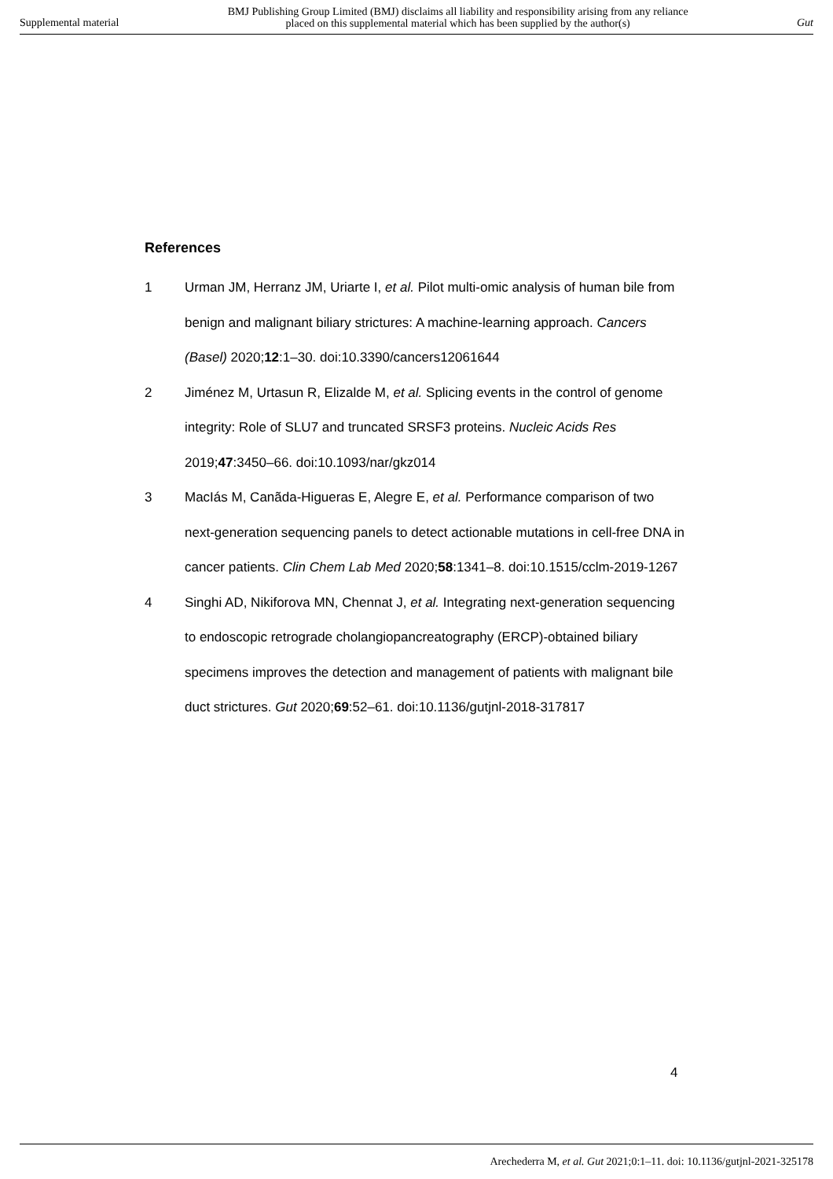Supplemental material BMJ Publishing Group Limited (BMJ) disclaims all liability and responsibility arising from any reliance
placed on this supplemental material which has been supplied by the author(s) Gut
References
1 Urman JM, Herranz JM, Uriarte I, et al. Pilot multi-omic analysis of human bile from benign and malignant biliary strictures: A machine-learning approach. Cancers (Basel) 2020;12:1–30. doi:10.3390/cancers12061644
2 Jiménez M, Urtasun R, Elizalde M, et al. Splicing events in the control of genome integrity: Role of SLU7 and truncated SRSF3 proteins. Nucleic Acids Res 2019;47:3450–66. doi:10.1093/nar/gkz014
3 MacIás M, Canãda-Higueras E, Alegre E, et al. Performance comparison of two next-generation sequencing panels to detect actionable mutations in cell-free DNA in cancer patients. Clin Chem Lab Med 2020;58:1341–8. doi:10.1515/cclm-2019-1267
4 Singhi AD, Nikiforova MN, Chennat J, et al. Integrating next-generation sequencing to endoscopic retrograde cholangiopancreatography (ERCP)-obtained biliary specimens improves the detection and management of patients with malignant bile duct strictures. Gut 2020;69:52–61. doi:10.1136/gutjnl-2018-317817
4
Arechederra M, et al. Gut 2021;0:1–11. doi: 10.1136/gutjnl-2021-325178